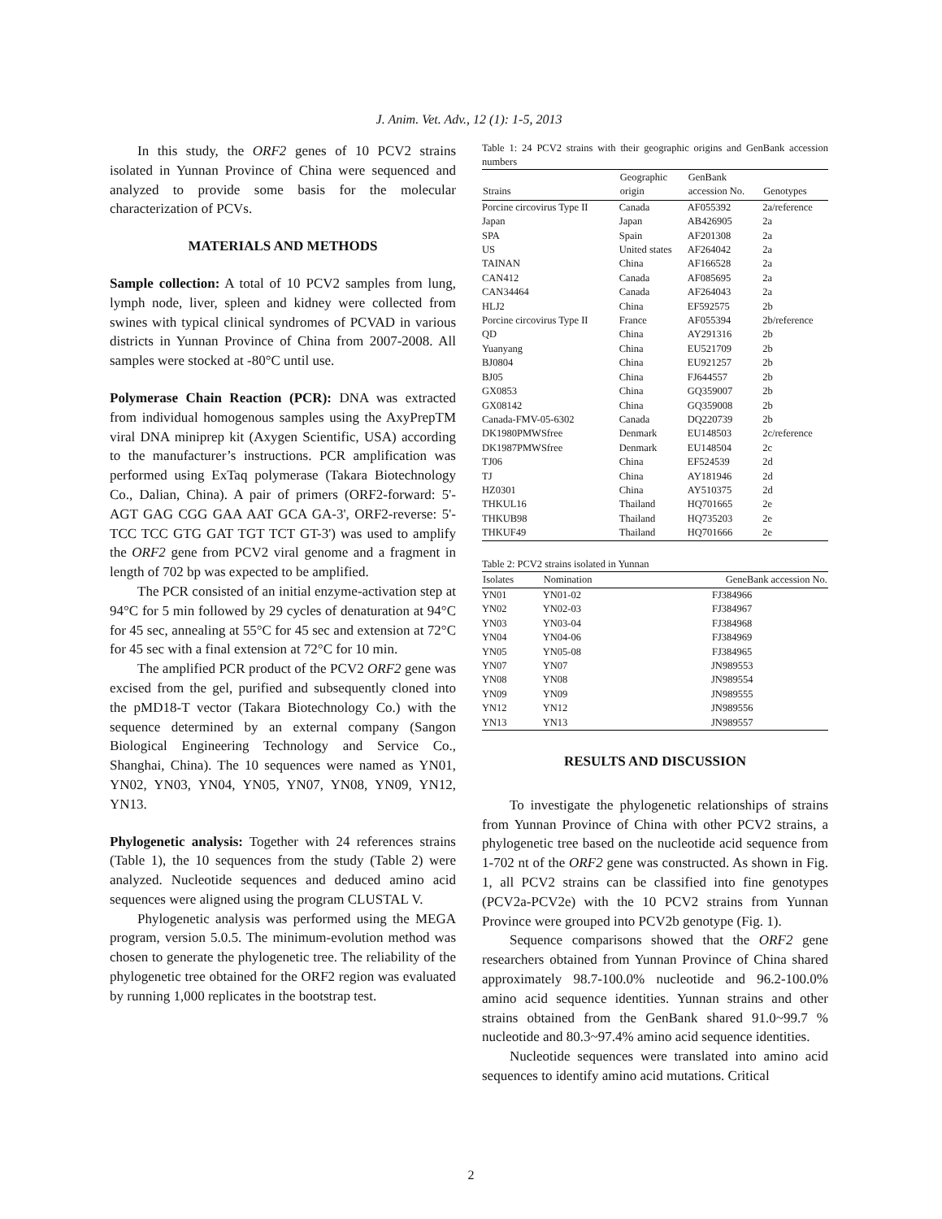J. Anim. Vet. Adv., 12 (1): 1-5, 2013
In this study, the ORF2 genes of 10 PCV2 strains isolated in Yunnan Province of China were sequenced and analyzed to provide some basis for the molecular characterization of PCVs.
MATERIALS AND METHODS
Sample collection: A total of 10 PCV2 samples from lung, lymph node, liver, spleen and kidney were collected from swines with typical clinical syndromes of PCVAD in various districts in Yunnan Province of China from 2007-2008. All samples were stocked at -80°C until use.
Polymerase Chain Reaction (PCR): DNA was extracted from individual homogenous samples using the AxyPrepTM viral DNA miniprep kit (Axygen Scientific, USA) according to the manufacturer’s instructions. PCR amplification was performed using ExTaq polymerase (Takara Biotechnology Co., Dalian, China). A pair of primers (ORF2-forward: 5'-AGT GAG CGG GAA AAT GCA GA-3', ORF2-reverse: 5'-TCC TCC GTG GAT TGT TCT GT-3') was used to amplify the ORF2 gene from PCV2 viral genome and a fragment in length of 702 bp was expected to be amplified.
The PCR consisted of an initial enzyme-activation step at 94°C for 5 min followed by 29 cycles of denaturation at 94°C for 45 sec, annealing at 55°C for 45 sec and extension at 72°C for 45 sec with a final extension at 72°C for 10 min.
The amplified PCR product of the PCV2 ORF2 gene was excised from the gel, purified and subsequently cloned into the pMD18-T vector (Takara Biotechnology Co.) with the sequence determined by an external company (Sangon Biological Engineering Technology and Service Co., Shanghai, China). The 10 sequences were named as YN01, YN02, YN03, YN04, YN05, YN07, YN08, YN09, YN12, YN13.
Phylogenetic analysis: Together with 24 references strains (Table 1), the 10 sequences from the study (Table 2) were analyzed. Nucleotide sequences and deduced amino acid sequences were aligned using the program CLUSTAL V.
Phylogenetic analysis was performed using the MEGA program, version 5.0.5. The minimum-evolution method was chosen to generate the phylogenetic tree. The reliability of the phylogenetic tree obtained for the ORF2 region was evaluated by running 1,000 replicates in the bootstrap test.
Table 1: 24 PCV2 strains with their geographic origins and GenBank accession numbers
| Strains | Geographic origin | GenBank accession No. | Genotypes |
| --- | --- | --- | --- |
| Porcine circovirus Type II | Canada | AF055392 | 2a/reference |
| Japan | Japan | AB426905 | 2a |
| SPA | Spain | AF201308 | 2a |
| US | United states | AF264042 | 2a |
| TAINAN | China | AF166528 | 2a |
| CAN412 | Canada | AF085695 | 2a |
| CAN34464 | Canada | AF264043 | 2a |
| HLJ2 | China | EF592575 | 2b |
| Porcine circovirus Type II | France | AF055394 | 2b/reference |
| QD | China | AY291316 | 2b |
| Yuanyang | China | EU521709 | 2b |
| BJ0804 | China | EU921257 | 2b |
| BJ05 | China | FJ644557 | 2b |
| GX0853 | China | GQ359007 | 2b |
| GX08142 | China | GQ359008 | 2b |
| Canada-FMV-05-6302 | Canada | DQ220739 | 2b |
| DK1980PMWSfree | Denmark | EU148503 | 2c/reference |
| DK1987PMWSfree | Denmark | EU148504 | 2c |
| TJ06 | China | EF524539 | 2d |
| TJ | China | AY181946 | 2d |
| HZ0301 | China | AY510375 | 2d |
| THKUL16 | Thailand | HQ701665 | 2e |
| THKUB98 | Thailand | HQ735203 | 2e |
| THKUF49 | Thailand | HQ701666 | 2e |
Table 2: PCV2 strains isolated in Yunnan
| Isolates | Nomination | GeneBank accession No. |
| --- | --- | --- |
| YN01 | YN01-02 | FJ384966 |
| YN02 | YN02-03 | FJ384967 |
| YN03 | YN03-04 | FJ384968 |
| YN04 | YN04-06 | FJ384969 |
| YN05 | YN05-08 | FJ384965 |
| YN07 | YN07 | JN989553 |
| YN08 | YN08 | JN989554 |
| YN09 | YN09 | JN989555 |
| YN12 | YN12 | JN989556 |
| YN13 | YN13 | JN989557 |
RESULTS AND DISCUSSION
To investigate the phylogenetic relationships of strains from Yunnan Province of China with other PCV2 strains, a phylogenetic tree based on the nucleotide acid sequence from 1-702 nt of the ORF2 gene was constructed. As shown in Fig. 1, all PCV2 strains can be classified into fine genotypes (PCV2a-PCV2e) with the 10 PCV2 strains from Yunnan Province were grouped into PCV2b genotype (Fig. 1).
Sequence comparisons showed that the ORF2 gene researchers obtained from Yunnan Province of China shared approximately 98.7-100.0% nucleotide and 96.2-100.0% amino acid sequence identities. Yunnan strains and other strains obtained from the GenBank shared 91.0~99.7 % nucleotide and 80.3~97.4% amino acid sequence identities.
Nucleotide sequences were translated into amino acid sequences to identify amino acid mutations. Critical
2